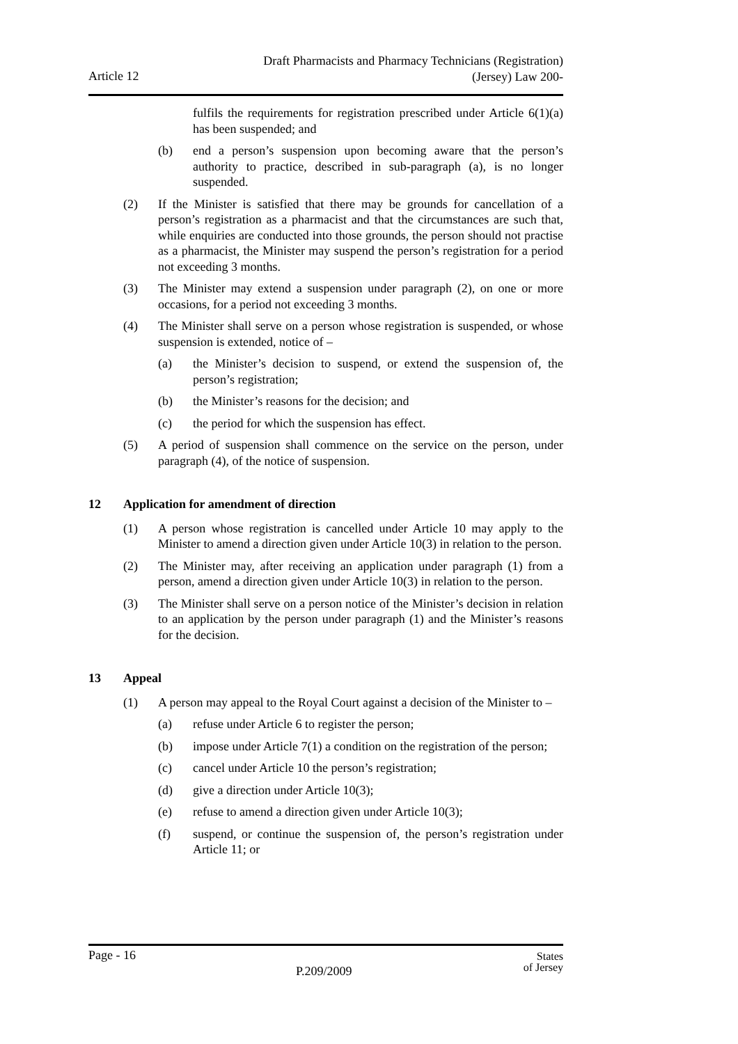Draft Pharmacists and Pharmacy Technicians (Registration)
(Jersey) Law 200-
Article 12
fulfils the requirements for registration prescribed under Article 6(1)(a) has been suspended; and
(b) end a person’s suspension upon becoming aware that the person’s authority to practice, described in sub-paragraph (a), is no longer suspended.
(2) If the Minister is satisfied that there may be grounds for cancellation of a person’s registration as a pharmacist and that the circumstances are such that, while enquiries are conducted into those grounds, the person should not practise as a pharmacist, the Minister may suspend the person’s registration for a period not exceeding 3 months.
(3) The Minister may extend a suspension under paragraph (2), on one or more occasions, for a period not exceeding 3 months.
(4) The Minister shall serve on a person whose registration is suspended, or whose suspension is extended, notice of –
(a) the Minister’s decision to suspend, or extend the suspension of, the person’s registration;
(b) the Minister’s reasons for the decision; and
(c) the period for which the suspension has effect.
(5) A period of suspension shall commence on the service on the person, under paragraph (4), of the notice of suspension.
12 Application for amendment of direction
(1) A person whose registration is cancelled under Article 10 may apply to the Minister to amend a direction given under Article 10(3) in relation to the person.
(2) The Minister may, after receiving an application under paragraph (1) from a person, amend a direction given under Article 10(3) in relation to the person.
(3) The Minister shall serve on a person notice of the Minister’s decision in relation to an application by the person under paragraph (1) and the Minister’s reasons for the decision.
13 Appeal
(1) A person may appeal to the Royal Court against a decision of the Minister to –
(a) refuse under Article 6 to register the person;
(b) impose under Article 7(1) a condition on the registration of the person;
(c) cancel under Article 10 the person’s registration;
(d) give a direction under Article 10(3);
(e) refuse to amend a direction given under Article 10(3);
(f) suspend, or continue the suspension of, the person’s registration under Article 11; or
Page - 16
P.209/2009
States
of Jersey